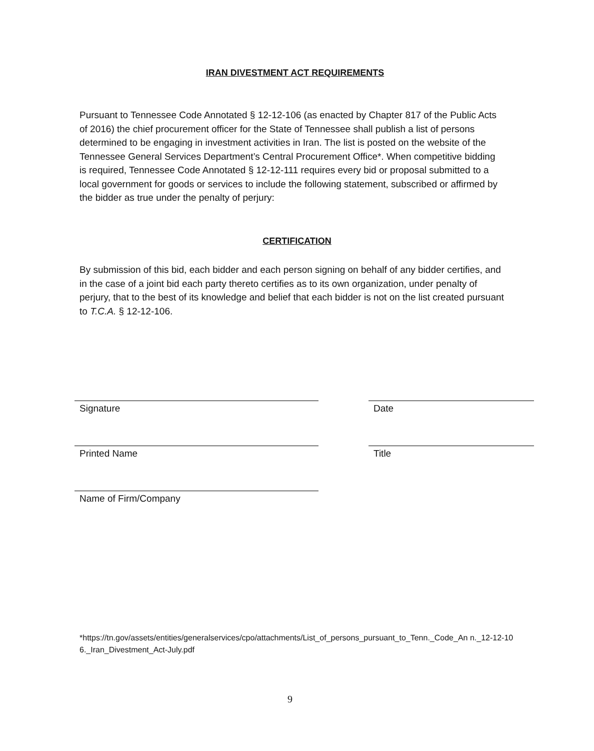IRAN DIVESTMENT ACT REQUIREMENTS
Pursuant to Tennessee Code Annotated § 12-12-106 (as enacted by Chapter 817 of the Public Acts of 2016) the chief procurement officer for the State of Tennessee shall publish a list of persons determined to be engaging in investment activities in Iran. The list is posted on the website of the Tennessee General Services Department’s Central Procurement Office*. When competitive bidding is required, Tennessee Code Annotated § 12-12-111 requires every bid or proposal submitted to a local government for goods or services to include the following statement, subscribed or affirmed by the bidder as true under the penalty of perjury:
CERTIFICATION
By submission of this bid, each bidder and each person signing on behalf of any bidder certifies, and in the case of a joint bid each party thereto certifies as to its own organization, under penalty of perjury, that to the best of its knowledge and belief that each bidder is not on the list created pursuant to T.C.A. § 12-12-106.
Signature Date
Printed Name Title
Name of Firm/Company
*https://tn.gov/assets/entities/generalservices/cpo/attachments/List_of_persons_pursuant_to_Tenn._Code_An n._12-12-106._Iran_Divestment_Act-July.pdf
9